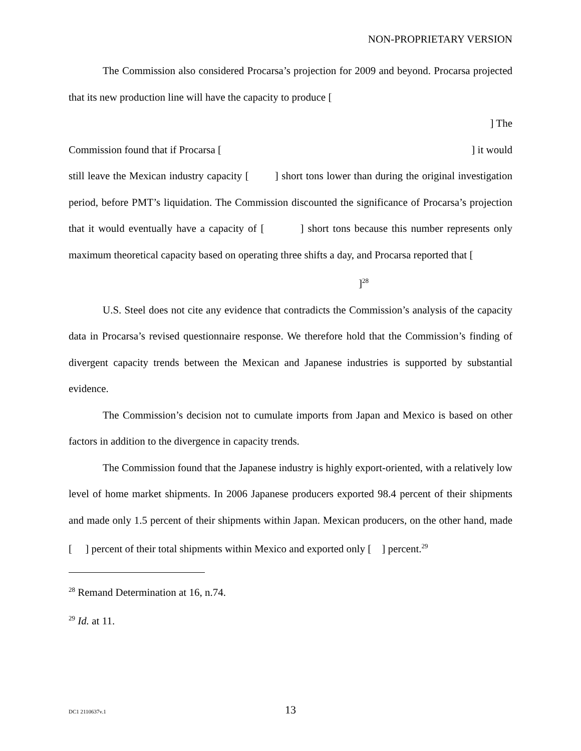NON-PROPRIETARY VERSION
The Commission also considered Procarsa’s projection for 2009 and beyond. Procarsa projected that its new production line will have the capacity to produce [
] The
Commission found that if Procarsa [ ] it would
still leave the Mexican industry capacity [ ] short tons lower than during the original investigation period, before PMT’s liquidation. The Commission discounted the significance of Procarsa’s projection that it would eventually have a capacity of [ ] short tons because this number represents only maximum theoretical capacity based on operating three shifts a day, and Procarsa reported that [
]<sup>28</sup>
U.S. Steel does not cite any evidence that contradicts the Commission’s analysis of the capacity data in Procarsa’s revised questionnaire response. We therefore hold that the Commission’s finding of divergent capacity trends between the Mexican and Japanese industries is supported by substantial evidence.
The Commission’s decision not to cumulate imports from Japan and Mexico is based on other factors in addition to the divergence in capacity trends.
The Commission found that the Japanese industry is highly export-oriented, with a relatively low level of home market shipments. In 2006 Japanese producers exported 98.4 percent of their shipments and made only 1.5 percent of their shipments within Japan. Mexican producers, on the other hand, made [ ] percent of their total shipments within Mexico and exported only [ ] percent.<sup>29</sup>
<sup>28</sup> Remand Determination at 16, n.74.
<sup>29</sup> Id. at 11.
DC1 2110637v.1
13